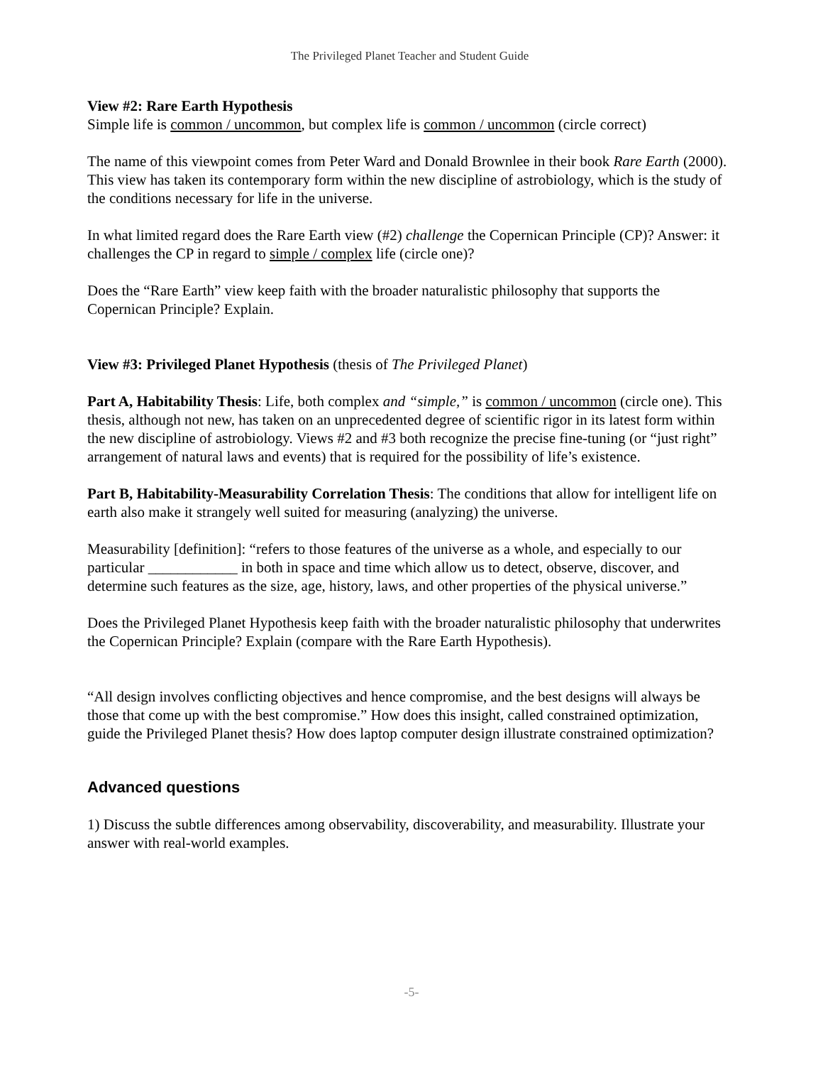The Privileged Planet Teacher and Student Guide
View #2: Rare Earth Hypothesis
Simple life is common / uncommon, but complex life is common / uncommon (circle correct)
The name of this viewpoint comes from Peter Ward and Donald Brownlee in their book Rare Earth (2000). This view has taken its contemporary form within the new discipline of astrobiology, which is the study of the conditions necessary for life in the universe.
In what limited regard does the Rare Earth view (#2) challenge the Copernican Principle (CP)? Answer: it challenges the CP in regard to simple / complex life (circle one)?
Does the “Rare Earth” view keep faith with the broader naturalistic philosophy that supports the Copernican Principle? Explain.
View #3: Privileged Planet Hypothesis (thesis of The Privileged Planet)
Part A, Habitability Thesis: Life, both complex and “simple,” is common / uncommon (circle one). This thesis, although not new, has taken on an unprecedented degree of scientific rigor in its latest form within the new discipline of astrobiology. Views #2 and #3 both recognize the precise fine-tuning (or “just right” arrangement of natural laws and events) that is required for the possibility of life’s existence.
Part B, Habitability-Measurability Correlation Thesis: The conditions that allow for intelligent life on earth also make it strangely well suited for measuring (analyzing) the universe.
Measurability [definition]: “refers to those features of the universe as a whole, and especially to our particular ____________ in both in space and time which allow us to detect, observe, discover, and determine such features as the size, age, history, laws, and other properties of the physical universe.”
Does the Privileged Planet Hypothesis keep faith with the broader naturalistic philosophy that underwrites the Copernican Principle? Explain (compare with the Rare Earth Hypothesis).
“All design involves conflicting objectives and hence compromise, and the best designs will always be those that come up with the best compromise.” How does this insight, called constrained optimization, guide the Privileged Planet thesis? How does laptop computer design illustrate constrained optimization?
Advanced questions
1) Discuss the subtle differences among observability, discoverability, and measurability. Illustrate your answer with real-world examples.
-5-